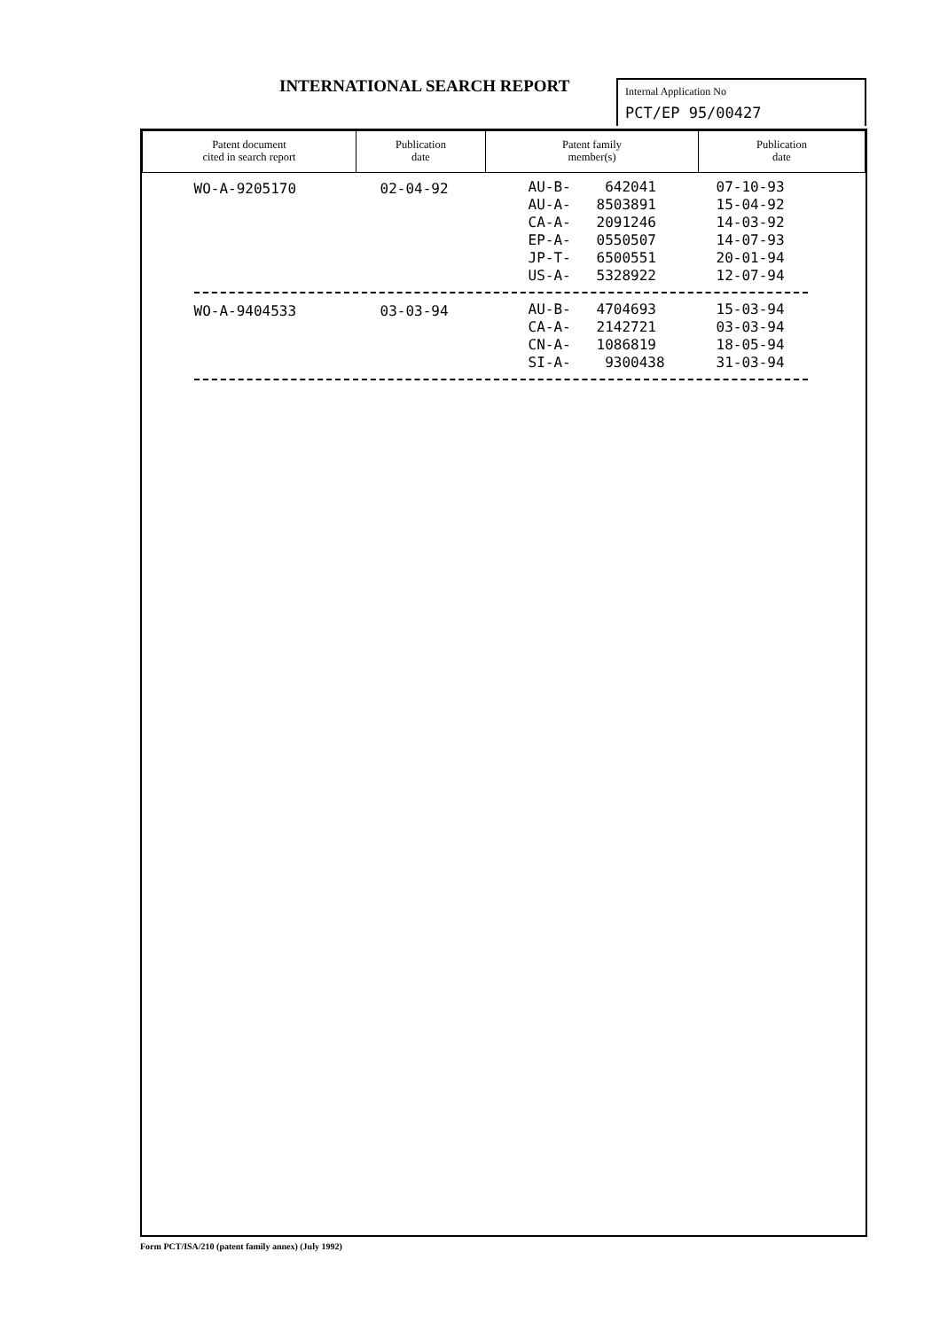INTERNATIONAL SEARCH REPORT
Internal Application No
PCT/EP 95/00427
| Patent document cited in search report | Publication date | Patent family member(s) | Publication date |
| --- | --- | --- | --- |
| WO-A-9205170 | 02-04-92 | AU-B- 642041 AU-A- 8503891 CA-A- 2091246 EP-A- 0550507 JP-T- 6500551 US-A- 5328922 | 07-10-93 15-04-92 14-03-92 14-07-93 20-01-94 12-07-94 |
| WO-A-9404533 | 03-03-94 | AU-B- 4704693 CA-A- 2142721 CN-A- 1086819 SI-A- 9300438 | 15-03-94 03-03-94 18-05-94 31-03-94 |
Form PCT/ISA/210 (patent family annex) (July 1992)